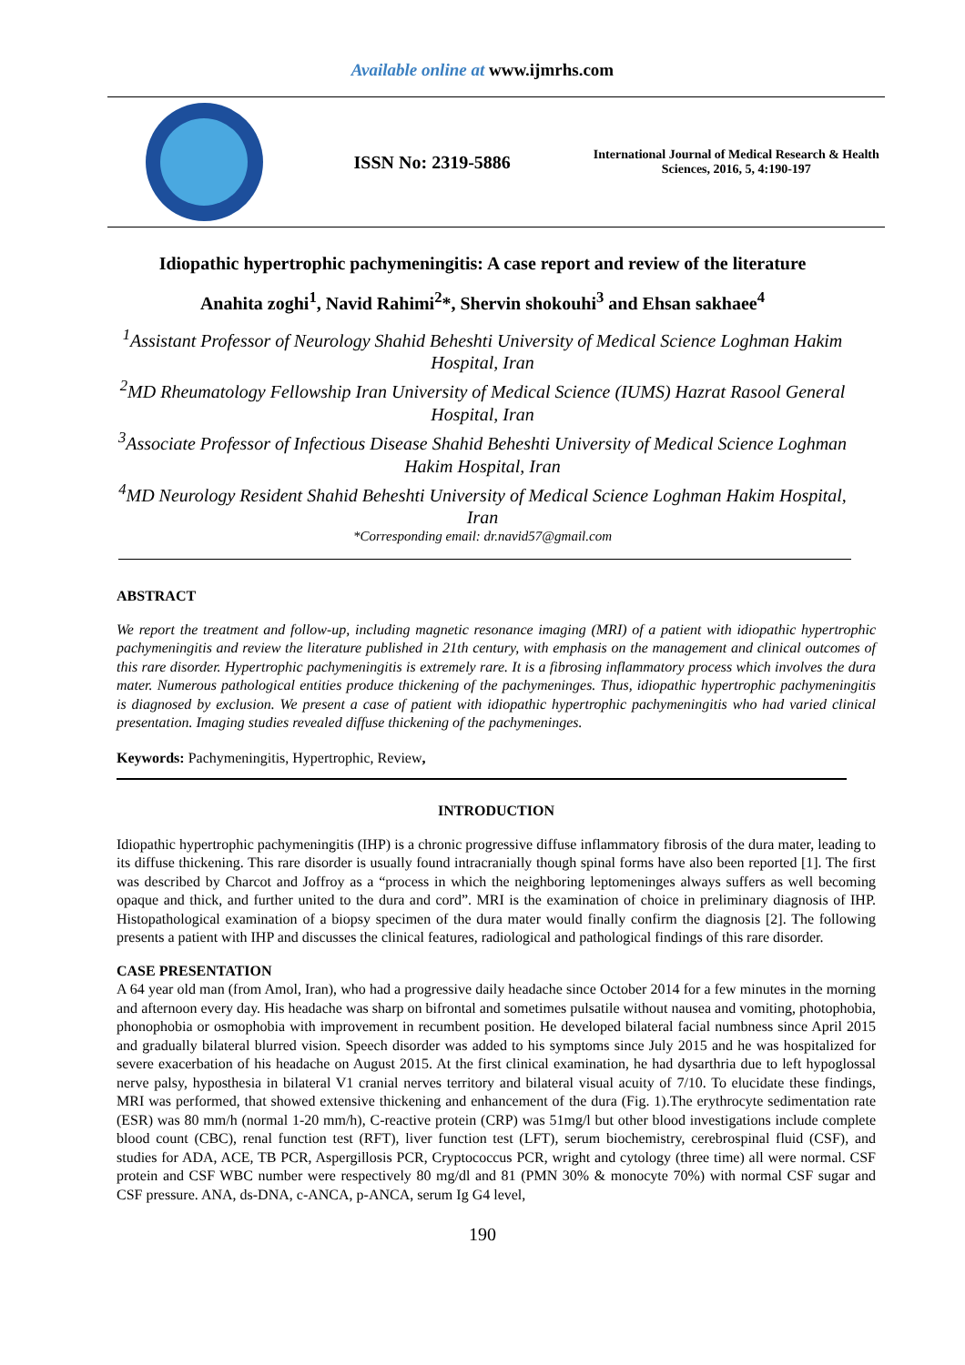Available online at www.ijmrhs.com
ISSN No: 2319-5886
International Journal of Medical Research & Health Sciences, 2016, 5, 4:190-197
Idiopathic hypertrophic pachymeningitis: A case report and review of the literature
Anahita zoghi<sup>1</sup>, Navid Rahimi<sup>2</sup>*, Shervin shokouhi<sup>3</sup> and Ehsan sakhaee<sup>4</sup>
<sup>1</sup> Assistant Professor of Neurology Shahid Beheshti University of Medical Science Loghman Hakim Hospital, Iran
<sup>2</sup> MD Rheumatology Fellowship Iran University of Medical Science (IUMS) Hazrat Rasool General Hospital, Iran
<sup>3</sup> Associate Professor of Infectious Disease Shahid Beheshti University of Medical Science Loghman Hakim Hospital, Iran
<sup>4</sup> MD Neurology Resident Shahid Beheshti University of Medical Science Loghman Hakim Hospital, Iran
*Corresponding email: dr.navid57@gmail.com
ABSTRACT
We report the treatment and follow-up, including magnetic resonance imaging (MRI) of a patient with idiopathic hypertrophic pachymeningitis and review the literature published in 21th century, with emphasis on the management and clinical outcomes of this rare disorder. Hypertrophic pachymeningitis is extremely rare. It is a fibrosing inflammatory process which involves the dura mater. Numerous pathological entities produce thickening of the pachymeninges. Thus, idiopathic hypertrophic pachymeningitis is diagnosed by exclusion. We present a case of patient with idiopathic hypertrophic pachymeningitis who had varied clinical presentation. Imaging studies revealed diffuse thickening of the pachymeninges.
Keywords: Pachymeningitis, Hypertrophic, Review,
INTRODUCTION
Idiopathic hypertrophic pachymeningitis (IHP) is a chronic progressive diffuse inflammatory fibrosis of the dura mater, leading to its diffuse thickening. This rare disorder is usually found intracranially though spinal forms have also been reported [1]. The first was described by Charcot and Joffroy as a “process in which the neighboring leptomeninges always suffers as well becoming opaque and thick, and further united to the dura and cord”. MRI is the examination of choice in preliminary diagnosis of IHP. Histopathological examination of a biopsy specimen of the dura mater would finally confirm the diagnosis [2]. The following presents a patient with IHP and discusses the clinical features, radiological and pathological findings of this rare disorder.
CASE PRESENTATION
A 64 year old man (from Amol, Iran), who had a progressive daily headache since October 2014 for a few minutes in the morning and afternoon every day. His headache was sharp on bifrontal and sometimes pulsatile without nausea and vomiting, photophobia, phonophobia or osmophobia with improvement in recumbent position. He developed bilateral facial numbness since April 2015 and gradually bilateral blurred vision. Speech disorder was added to his symptoms since July 2015 and he was hospitalized for severe exacerbation of his headache on August 2015. At the first clinical examination, he had dysarthria due to left hypoglossal nerve palsy, hyposthesia in bilateral V1 cranial nerves territory and bilateral visual acuity of 7/10. To elucidate these findings, MRI was performed, that showed extensive thickening and enhancement of the dura (Fig. 1).The erythrocyte sedimentation rate (ESR) was 80 mm/h (normal 1-20 mm/h), C-reactive protein (CRP) was 51mg/l but other blood investigations include complete blood count (CBC), renal function test (RFT), liver function test (LFT), serum biochemistry, cerebrospinal fluid (CSF), and studies for ADA, ACE, TB PCR, Aspergillosis PCR, Cryptococcus PCR, wright and cytology (three time) all were normal. CSF protein and CSF WBC number were respectively 80 mg/dl and 81 (PMN 30% & monocyte 70%) with normal CSF sugar and CSF pressure. ANA, ds-DNA, c-ANCA, p-ANCA, serum Ig G4 level,
190